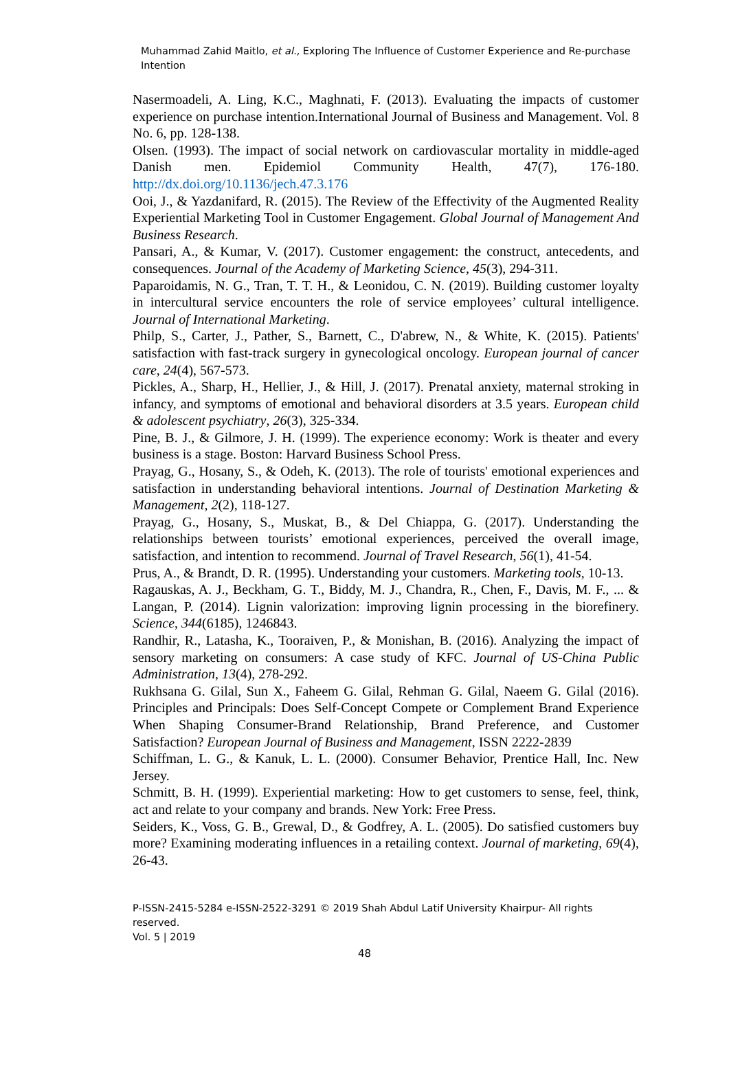Muhammad Zahid Maitlo, et al., Exploring The Influence of Customer Experience and Re-purchase Intention
Nasermoadeli, A. Ling, K.C., Maghnati, F. (2013). Evaluating the impacts of customer experience on purchase intention.International Journal of Business and Management. Vol. 8 No. 6, pp. 128-138.
Olsen. (1993). The impact of social network on cardiovascular mortality in middle-aged Danish men. Epidemiol Community Health, 47(7), 176-180. http://dx.doi.org/10.1136/jech.47.3.176
Ooi, J., & Yazdanifard, R. (2015). The Review of the Effectivity of the Augmented Reality Experiential Marketing Tool in Customer Engagement. Global Journal of Management And Business Research.
Pansari, A., & Kumar, V. (2017). Customer engagement: the construct, antecedents, and consequences. Journal of the Academy of Marketing Science, 45(3), 294-311.
Paparoidamis, N. G., Tran, T. T. H., & Leonidou, C. N. (2019). Building customer loyalty in intercultural service encounters the role of service employees’ cultural intelligence. Journal of International Marketing.
Philp, S., Carter, J., Pather, S., Barnett, C., D'abrew, N., & White, K. (2015). Patients' satisfaction with fast-track surgery in gynecological oncology. European journal of cancer care, 24(4), 567-573.
Pickles, A., Sharp, H., Hellier, J., & Hill, J. (2017). Prenatal anxiety, maternal stroking in infancy, and symptoms of emotional and behavioral disorders at 3.5 years. European child & adolescent psychiatry, 26(3), 325-334.
Pine, B. J., & Gilmore, J. H. (1999). The experience economy: Work is theater and every business is a stage. Boston: Harvard Business School Press.
Prayag, G., Hosany, S., & Odeh, K. (2013). The role of tourists' emotional experiences and satisfaction in understanding behavioral intentions. Journal of Destination Marketing & Management, 2(2), 118-127.
Prayag, G., Hosany, S., Muskat, B., & Del Chiappa, G. (2017). Understanding the relationships between tourists’ emotional experiences, perceived the overall image, satisfaction, and intention to recommend. Journal of Travel Research, 56(1), 41-54.
Prus, A., & Brandt, D. R. (1995). Understanding your customers. Marketing tools, 10-13.
Ragauskas, A. J., Beckham, G. T., Biddy, M. J., Chandra, R., Chen, F., Davis, M. F., ... & Langan, P. (2014). Lignin valorization: improving lignin processing in the biorefinery. Science, 344(6185), 1246843.
Randhir, R., Latasha, K., Tooraiven, P., & Monishan, B. (2016). Analyzing the impact of sensory marketing on consumers: A case study of KFC. Journal of US-China Public Administration, 13(4), 278-292.
Rukhsana G. Gilal, Sun X., Faheem G. Gilal, Rehman G. Gilal, Naeem G. Gilal (2016). Principles and Principals: Does Self-Concept Compete or Complement Brand Experience When Shaping Consumer-Brand Relationship, Brand Preference, and Customer Satisfaction? European Journal of Business and Management, ISSN 2222-2839
Schiffman, L. G., & Kanuk, L. L. (2000). Consumer Behavior, Prentice Hall, Inc. New Jersey.
Schmitt, B. H. (1999). Experiential marketing: How to get customers to sense, feel, think, act and relate to your company and brands. New York: Free Press.
Seiders, K., Voss, G. B., Grewal, D., & Godfrey, A. L. (2005). Do satisfied customers buy more? Examining moderating influences in a retailing context. Journal of marketing, 69(4), 26-43.
P-ISSN-2415-5284 e-ISSN-2522-3291 © 2019 Shah Abdul Latif University Khairpur- All rights reserved.
Vol. 5 | 2019
48